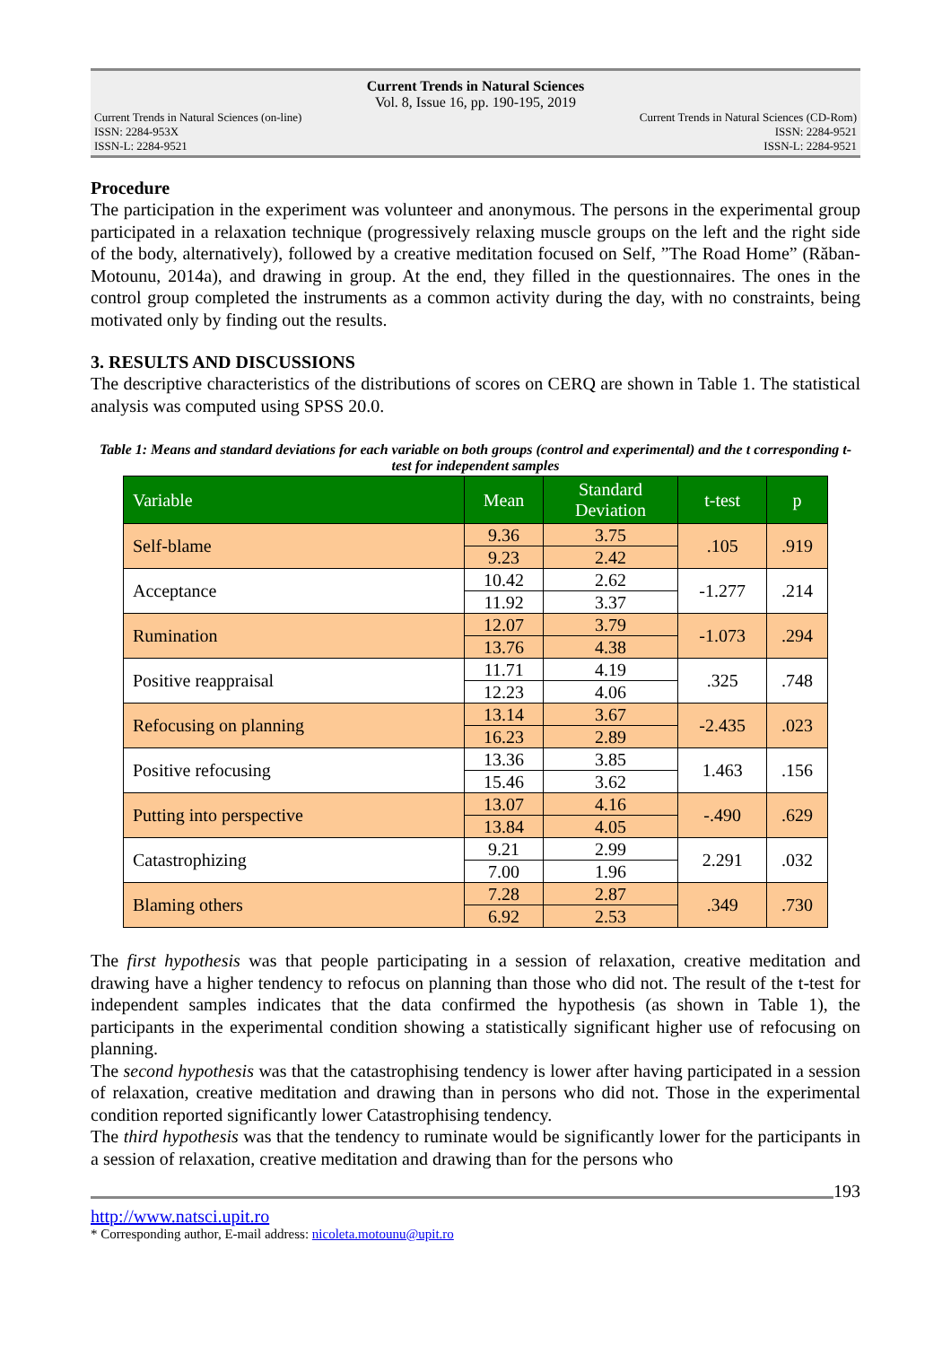Current Trends in Natural Sciences
Vol. 8, Issue 16, pp. 190-195, 2019
Current Trends in Natural Sciences (on-line)
ISSN: 2284-953X
ISSN-L: 2284-9521
Current Trends in Natural Sciences (CD-Rom)
ISSN: 2284-9521
ISSN-L: 2284-9521
Procedure
The participation in the experiment was volunteer and anonymous. The persons in the experimental group participated in a relaxation technique (progressively relaxing muscle groups on the left and the right side of the body, alternatively), followed by a creative meditation focused on Self, ”The Road Home” (Răban-Motounu, 2014a), and drawing in group. At the end, they filled in the questionnaires. The ones in the control group completed the instruments as a common activity during the day, with no constraints, being motivated only by finding out the results.
3. RESULTS AND DISCUSSIONS
The descriptive characteristics of the distributions of scores on CERQ are shown in Table 1. The statistical analysis was computed using SPSS 20.0.
Table 1: Means and standard deviations for each variable on both groups (control and experimental) and the t corresponding t-test for independent samples
| Variable | Mean | Standard Deviation | t-test | p |
| --- | --- | --- | --- | --- |
| Self-blame | 9.36 | 3.75 | .105 | .919 |
| | 9.23 | 2.42 | | |
| Acceptance | 10.42 | 2.62 | -1.277 | .214 |
| | 11.92 | 3.37 | | |
| Rumination | 12.07 | 3.79 | -1.073 | .294 |
| | 13.76 | 4.38 | | |
| Positive reappraisal | 11.71 | 4.19 | .325 | .748 |
| | 12.23 | 4.06 | | |
| Refocusing on planning | 13.14 | 3.67 | -2.435 | .023 |
| | 16.23 | 2.89 | | |
| Positive refocusing | 13.36 | 3.85 | 1.463 | .156 |
| | 15.46 | 3.62 | | |
| Putting into perspective | 13.07 | 4.16 | -.490 | .629 |
| | 13.84 | 4.05 | | |
| Catastrophizing | 9.21 | 2.99 | 2.291 | .032 |
| | 7.00 | 1.96 | | |
| Blaming others | 7.28 | 2.87 | .349 | .730 |
| | 6.92 | 2.53 | | |
The first hypothesis was that people participating in a session of relaxation, creative meditation and drawing have a higher tendency to refocus on planning than those who did not. The result of the t-test for independent samples indicates that the data confirmed the hypothesis (as shown in Table 1), the participants in the experimental condition showing a statistically significant higher use of refocusing on planning.
The second hypothesis was that the catastrophising tendency is lower after having participated in a session of relaxation, creative meditation and drawing than in persons who did not. Those in the experimental condition reported significantly lower Catastrophising tendency.
The third hypothesis was that the tendency to ruminate would be significantly lower for the participants in a session of relaxation, creative meditation and drawing than for the persons who
193
http://www.natsci.upit.ro
* Corresponding author, E-mail address: nicoleta.motounu@upit.ro